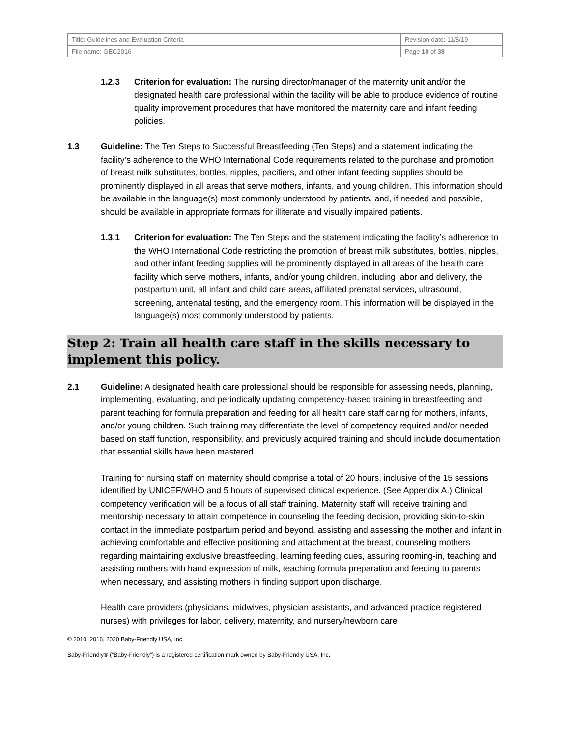| Title: Guidelines and Evaluation Criteria | Revision date: 11/8/19 |
| File name: GEC2016 | Page 10 of 38 |
1.2.3 Criterion for evaluation: The nursing director/manager of the maternity unit and/or the designated health care professional within the facility will be able to produce evidence of routine quality improvement procedures that have monitored the maternity care and infant feeding policies.
1.3 Guideline: The Ten Steps to Successful Breastfeeding (Ten Steps) and a statement indicating the facility’s adherence to the WHO International Code requirements related to the purchase and promotion of breast milk substitutes, bottles, nipples, pacifiers, and other infant feeding supplies should be prominently displayed in all areas that serve mothers, infants, and young children. This information should be available in the language(s) most commonly understood by patients, and, if needed and possible, should be available in appropriate formats for illiterate and visually impaired patients.
1.3.1 Criterion for evaluation: The Ten Steps and the statement indicating the facility’s adherence to the WHO International Code restricting the promotion of breast milk substitutes, bottles, nipples, and other infant feeding supplies will be prominently displayed in all areas of the health care facility which serve mothers, infants, and/or young children, including labor and delivery, the postpartum unit, all infant and child care areas, affiliated prenatal services, ultrasound, screening, antenatal testing, and the emergency room. This information will be displayed in the language(s) most commonly understood by patients.
Step 2: Train all health care staff in the skills necessary to implement this policy.
2.1 Guideline: A designated health care professional should be responsible for assessing needs, planning, implementing, evaluating, and periodically updating competency-based training in breastfeeding and parent teaching for formula preparation and feeding for all health care staff caring for mothers, infants, and/or young children. Such training may differentiate the level of competency required and/or needed based on staff function, responsibility, and previously acquired training and should include documentation that essential skills have been mastered.
Training for nursing staff on maternity should comprise a total of 20 hours, inclusive of the 15 sessions identified by UNICEF/WHO and 5 hours of supervised clinical experience. (See Appendix A.) Clinical competency verification will be a focus of all staff training. Maternity staff will receive training and mentorship necessary to attain competence in counseling the feeding decision, providing skin-to-skin contact in the immediate postpartum period and beyond, assisting and assessing the mother and infant in achieving comfortable and effective positioning and attachment at the breast, counseling mothers regarding maintaining exclusive breastfeeding, learning feeding cues, assuring rooming-in, teaching and assisting mothers with hand expression of milk, teaching formula preparation and feeding to parents when necessary, and assisting mothers in finding support upon discharge.
Health care providers (physicians, midwives, physician assistants, and advanced practice registered nurses) with privileges for labor, delivery, maternity, and nursery/newborn care
© 2010, 2016, 2020 Baby-Friendly USA, Inc.
Baby-Friendly® (“Baby-Friendly”) is a registered certification mark owned by Baby-Friendly USA, Inc.